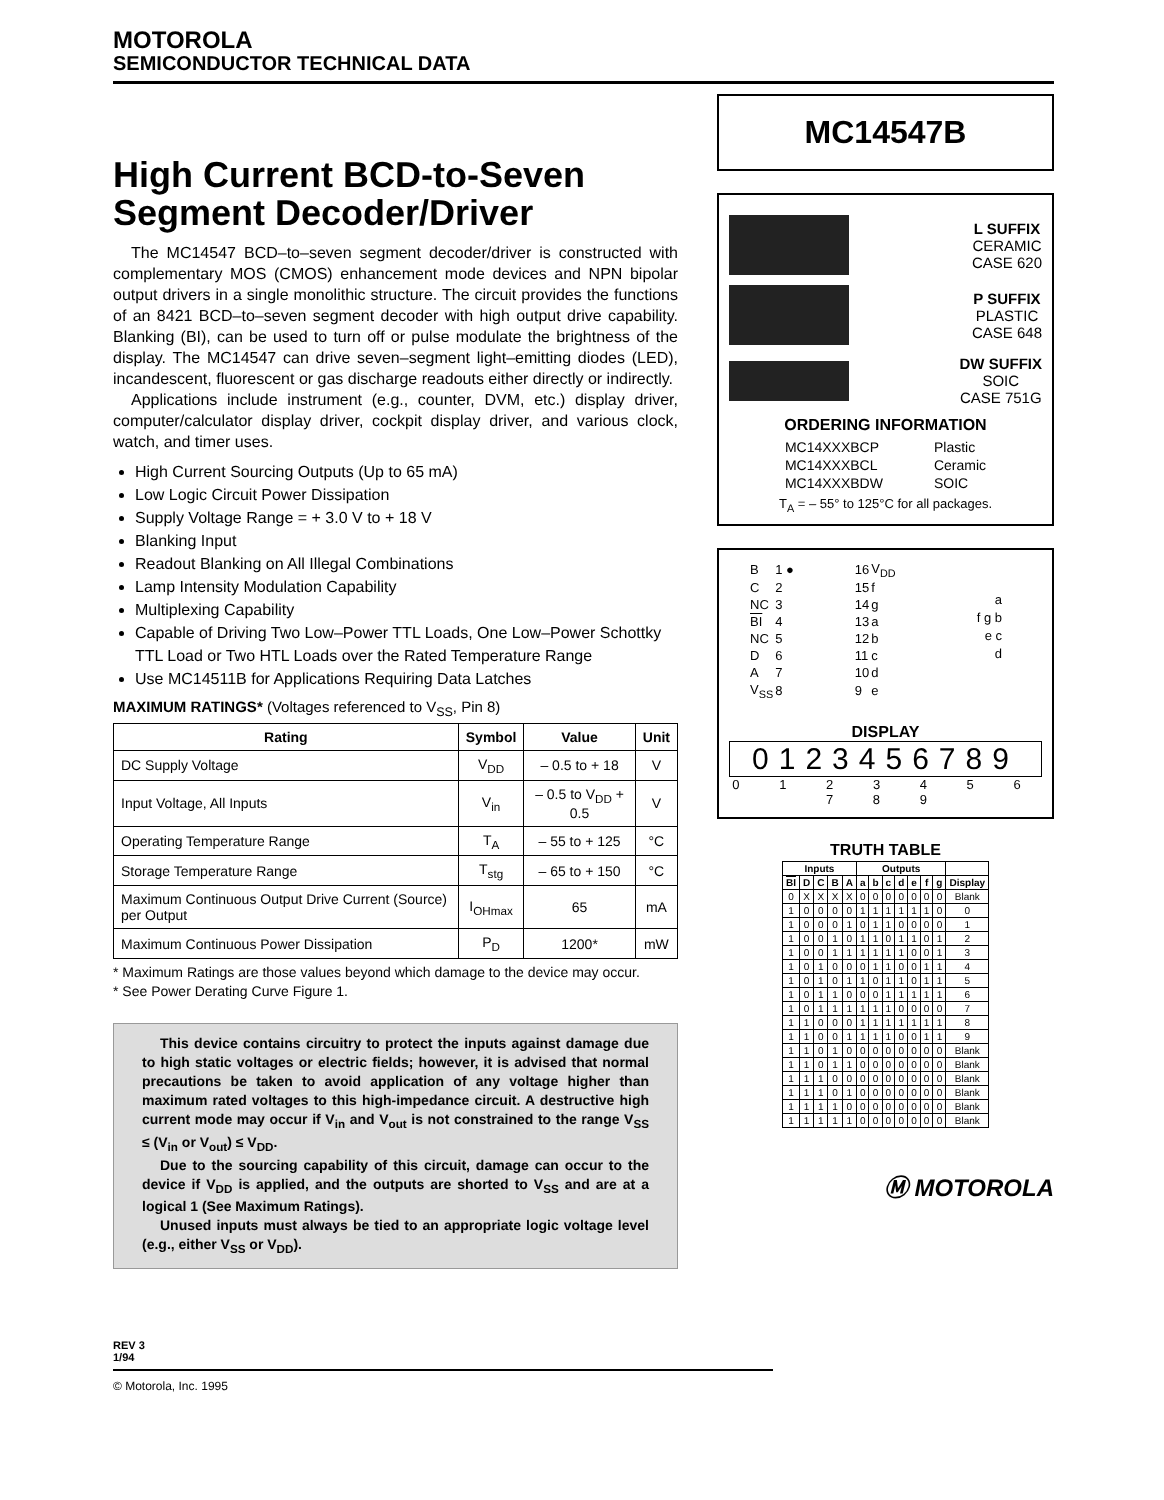MOTOROLA
SEMICONDUCTOR TECHNICAL DATA
High Current BCD-to-Seven
Segment Decoder/Driver
The MC14547 BCD–to–seven segment decoder/driver is constructed with complementary MOS (CMOS) enhancement mode devices and NPN bipolar output drivers in a single monolithic structure. The circuit provides the functions of an 8421 BCD–to–seven segment decoder with high output drive capability. Blanking (BI), can be used to turn off or pulse modulate the brightness of the display. The MC14547 can drive seven–segment light–emitting diodes (LED), incandescent, fluorescent or gas discharge readouts either directly or indirectly.
Applications include instrument (e.g., counter, DVM, etc.) display driver, computer/calculator display driver, cockpit display driver, and various clock, watch, and timer uses.
High Current Sourcing Outputs (Up to 65 mA)
Low Logic Circuit Power Dissipation
Supply Voltage Range = + 3.0 V to + 18 V
Blanking Input
Readout Blanking on All Illegal Combinations
Lamp Intensity Modulation Capability
Multiplexing Capability
Capable of Driving Two Low–Power TTL Loads, One Low–Power Schottky TTL Load or Two HTL Loads over the Rated Temperature Range
Use MC14511B for Applications Requiring Data Latches
MAXIMUM RATINGS* (Voltages referenced to V<sub>SS</sub>, Pin 8)
| Rating | Symbol | Value | Unit |
| --- | --- | --- | --- |
| DC Supply Voltage | V<sub>DD</sub> | – 0.5 to + 18 | V |
| Input Voltage, All Inputs | V<sub>in</sub> | – 0.5 to V<sub>DD</sub> + 0.5 | V |
| Operating Temperature Range | T<sub>A</sub> | – 55 to + 125 | °C |
| Storage Temperature Range | T<sub>stg</sub> | – 65 to + 150 | °C |
| Maximum Continuous Output Drive Current (Source) per Output | I<sub>OHmax</sub> | 65 | mA |
| Maximum Continuous Power Dissipation | P<sub>D</sub> | 1200* | mW |
* Maximum Ratings are those values beyond which damage to the device may occur.
* See Power Derating Curve Figure 1.
This device contains circuitry to protect the inputs against damage due to high static voltages or electric fields; however, it is advised that normal precautions be taken to avoid application of any voltage higher than maximum rated voltages to this high-impedance circuit. A destructive high current mode may occur if V<sub>in</sub> and V<sub>out</sub> is not constrained to the range V<sub>SS</sub> ≤ (V<sub>in</sub> or V<sub>out</sub>) ≤ V<sub>DD</sub>.
Due to the sourcing capability of this circuit, damage can occur to the device if V<sub>DD</sub> is applied, and the outputs are shorted to V<sub>SS</sub> and are at a logical 1 (See Maximum Ratings).
Unused inputs must always be tied to an appropriate logic voltage level (e.g., either V<sub>SS</sub> or V<sub>DD</sub>).
REV 3
1/94
© Motorola, Inc. 1995
MC14547B
L SUFFIX
CERAMIC
CASE 620
P SUFFIX
PLASTIC
CASE 648
DW SUFFIX
SOIC
CASE 751G
ORDERING INFORMATION
| MC14XXXBCP | Plastic |
| MC14XXXBCL | Ceramic |
| MC14XXXBDW | SOIC |
T<sub>A</sub> = – 55° to 125°C for all packages.
| B | 1 ● | 16 | V<sub>DD</sub> |
| C | 2 | 15 | f |
| NC | 3 | 14 | g |
| BI | 4 | 13 | a |
| NC | 5 | 12 | b |
| D | 6 | 11 | c |
| A | 7 | 10 | d |
| V<sub>SS</sub> | 8 | 9 | e |
a
f g b
e c
d
DISPLAY
0123456789
0 1 2 3 4 5 6 7 8 9
TRUTH TABLE
| Inputs | | | | | Outputs | | | | | | | |
| --- | --- | --- | --- | --- | --- | --- | --- | --- | --- | --- | --- | --- |
| BI | D | C | B | A | a | b | c | d | e | f | g | Display |
| 0 | X | X | X | X | 0 | 0 | 0 | 0 | 0 | 0 | 0 | Blank |
| 1 | 0 | 0 | 0 | 0 | 1 | 1 | 1 | 1 | 1 | 1 | 0 | 0 |
| 1 | 0 | 0 | 0 | 1 | 0 | 1 | 1 | 0 | 0 | 0 | 0 | 1 |
| 1 | 0 | 0 | 1 | 0 | 1 | 1 | 0 | 1 | 1 | 0 | 1 | 2 |
| 1 | 0 | 0 | 1 | 1 | 1 | 1 | 1 | 1 | 0 | 0 | 1 | 3 |
| 1 | 0 | 1 | 0 | 0 | 0 | 1 | 1 | 0 | 0 | 1 | 1 | 4 |
| 1 | 0 | 1 | 0 | 1 | 1 | 0 | 1 | 1 | 0 | 1 | 1 | 5 |
| 1 | 0 | 1 | 1 | 0 | 0 | 0 | 1 | 1 | 1 | 1 | 1 | 6 |
| 1 | 0 | 1 | 1 | 1 | 1 | 1 | 1 | 0 | 0 | 0 | 0 | 7 |
| 1 | 1 | 0 | 0 | 0 | 1 | 1 | 1 | 1 | 1 | 1 | 1 | 8 |
| 1 | 1 | 0 | 0 | 1 | 1 | 1 | 1 | 0 | 0 | 1 | 1 | 9 |
| 1 | 1 | 0 | 1 | 0 | 0 | 0 | 0 | 0 | 0 | 0 | 0 | Blank |
| 1 | 1 | 0 | 1 | 1 | 0 | 0 | 0 | 0 | 0 | 0 | 0 | Blank |
| 1 | 1 | 1 | 0 | 0 | 0 | 0 | 0 | 0 | 0 | 0 | 0 | Blank |
| 1 | 1 | 1 | 0 | 1 | 0 | 0 | 0 | 0 | 0 | 0 | 0 | Blank |
| 1 | 1 | 1 | 1 | 0 | 0 | 0 | 0 | 0 | 0 | 0 | 0 | Blank |
| 1 | 1 | 1 | 1 | 1 | 0 | 0 | 0 | 0 | 0 | 0 | 0 | Blank |
Ⓜ MOTOROLA